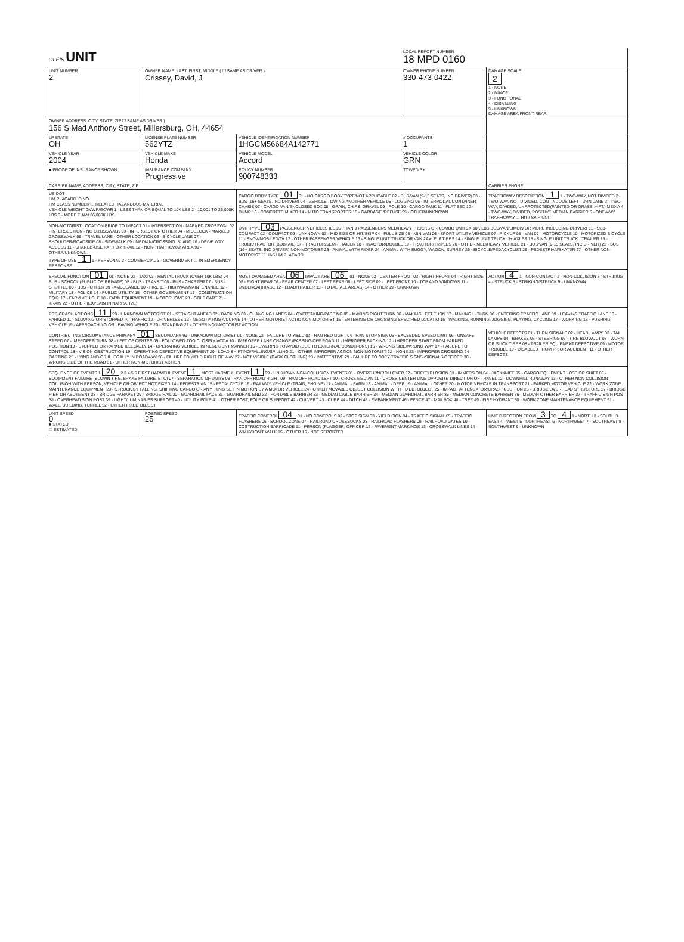| OLEIS UNIT | | | LOCAL REPORT NUMBER 18 MPD 0160 | |
| UNIT NUMBER 2 | OWNER NAME: LAST, FIRST, MIDDLE ( ☐ SAME AS DRIVER ) Crissey, David, J | | OWNER PHONE NUMBER 330-473-0422 | DAMAGE SCALE 2 1 - NONE 2 - MINOR 3 - FUNCTIONAL 4 - DISABLING 9 - UNKNOWN DAMAGE AREA FRONT REAR |
| OWNER ADDRESS: CITY, STATE, ZIP ☐ SAME AS DRIVER ) 156 S Mad Anthony Street, Millersburg, OH, 44654 | | | | |
| LP STATE OH | LICENSE PLATE NUMBER 562YTZ | VEHICLE IDENTIFICATION NUMBER 1HGCM56684A142771 | # OCCUPANTS 1 | |
| VEHICLE YEAR 2004 | VEHICLE MAKE Honda | VEHICLE MODEL Accord | VEHICLE COLOR GRN | |
| ■ PROOF OF INSURANCE SHOWN | INSURANCE COMPANY Progressive | POLICY NUMBER 900748333 | TOWED BY | |
| CARRIER NAME, ADDRESS, CITY, STATE, ZIP | | | | CARRIER PHONE |
| US DOT HM PLACARD ID NO. HM CLASS NUMBER ☐ RELATED HAZARDOUS MATERIAL VEHICLE WEIGHT GVWR/GCWR 1 - LESS THAN OR EQUAL TO 10K LBS 2 - 10,001 TO 26,000K LBS 3 - MORE THAN 26,000K LBS. | | CARGO BODY TYPE 01 01 - NO CARGO BODY TYPE/NOT APPLICABLE 02 - BUS/VAN (9-15 SEATS, INC DRIVER) 03 - BUS (16+ SEATS, INC DRIVER) 04 - VEHICLE TOWING ANOTHER VEHICLE 05 - LOGGING 06 - INTERMODAL CONTAINER CHASIS 07 - CARGO VAN/ENCLOSED BOX 08 - GRAIN, CHIPS, GRAVEL 09 - POLE 10 - CARGO TANK 11 - FLAT BED 12 - DUMP 13 - CONCRETE MIXER 14 - AUTO TRANSPORTER 15 - GARBAGE /REFUSE 99 - OTHER/UNKNOWN | | TRAFFICWAY DESCRIPTION 1 1 - TWO-WAY, NOT DIVIDED 2 - TWO-WAY, NOT DIVIDED, CONTINUOUS LEFT TURN LANE 3 - TWO-WAY, DIVIDED, UNPROTECTED(PAINTED OR GRASS >4FT.) MEDIA 4 - TWO-WAY, DIVIDED, POSITIVE MEDIAN BARRIER 5 - ONE-WAY TRAFFICWAY ☐ HIT / SKIP UNIT |
| NON-MOTORIST LOCATION PRIOR TO IMPACT 01 - INTERSECTION - MARKED CROSSWAL 02 - INTERSECTION - NO CROSSWALK 03 - INTERSECTION OTHER 04 - MIDBLOCK - MARKED CROSSWALK 05 - TRAVEL LANE - OTHER LOCATION 06 - BICYCLE LANE 07 - SHOULDER/ROADSIDE 08 - SIDEWALK 09 - MEDIAN/CROSSING ISLAND 10 - DRIVE WAY ACCESS 11 - SHARED-USE PATH OR TRAIL 12 - NON-TRAFFICWAY AREA 99 - OTHER/UNKNOWN TYPE OF USE 1 1 - PERSONAL 2 - COMMERCIAL 3 - GOVERNMENT ☐ IN EMERGENCY RESPONSE | | UNIT TYPE 03 PASSENGER VEHICLES (LESS THAN 9 PASSENGERS MED/HEAVY TRUCKS OR COMBO UNITS > 10K LBS BUS/VAN/LIMO(9 OR MORE INCLUDING DRIVER) 01 - SUB-COMPACT 02 - COMPACT 99 - UNKNOWN 03 - MID SIZE OR HIT/SKIP 04 - FULL SIZE 05 - MINIVAN 06 - SPORT UTILITY VEHICLE 07 - PICKUP 08 - VAN 09 - MOTORCYCLE 10 - MOTORIZED BICYCLE 11 - SNOWMOBILE/ATV 12 - OTHER PASSENGER VEHICLE 13 - SINGLE UNIT TRUCK OR VAN 2AXLE, 6 TIRES 14 - SINGLE UNIT TRUCK: 3+ AXLES 15 - SINGLE UNIT TRUCK / TRAILER 16 - TRUCK/TRACTOR (BOBTAIL) 17 - TRACTOR/SEMI-TRAILER 18 - TRACTOR/DOUBLE 19 - TRACTOR/TRIPLES 20 - OTHER MED/HEAVY VEHICLE 21 - BUS/VAN (9-15 SEATS, INC DRIVER) 22 - BUS (16+ SEATS, INC DRIVER) NON-MOTORIST 23 - ANIMAL WITH RIDER 24 - ANIMAL WITH BUGGY, WAGON, SURREY 25 - BICYCLE/PEDACYCLIST 26 - PEDESTRIAN/SKATER 27 - OTHER NON-MOTORIST ☐ HAS HM PLACARD | | |
| SPECIAL FUNCTION 01 01 - NONE 02 - TAXI 03 - RENTAL TRUCK (OVER 10K LBS) 04 - BUS - SCHOOL (PUBLIC OR PRIVATE) 05 - BUS - TRANSIT 06 - BUS - CHARTER 07 - BUS - SHUTTLE 08 - BUS - OTHER 09 - AMBULANCE 10 - FIRE 11 - HIGHWAY/MAINTENANCE 12 - MILITARY 13 - POLICE 14 - PUBLIC UTILITY 15 - OTHER GOVERNMENT 16 - CONSTRUCTION EQIP. 17 - FARM VEHICLE 18 - FARM EQUIPMENT 19 - MOTORHOME 20 - GOLF CART 21 - TRAIN 22 - OTHER (EXPLAIN IN NARRATIVE) | | MOST DAMAGED AREA 06 IMPACT ARE 06 01 - NONE 02 - CENTER FRONT 03 - RIGHT FRONT 04 - RIGHT SIDE 05 - RIGHT REAR 06 - REAR CENTER 07 - LEFT REAR 08 - LEFT SIDE 09 - LEFT FRONT 10 - TOP AND WINDOWS 11 - UNDERCARRIAGE 12 - LOAD/TRAILER 13 - TOTAL (ALL AREAS) 14 - OTHER 99 - UNKNOWN | | ACTION 4 1 - NON-CONTACT 2 - NON-COLLISION 3 - STRIKING 4 - STRUCK 5 - STRIKING/STRUCK 9 - UNKNOWN |
| PRE-CRASH ACTIONS 11 99 - UNKNOWN MOTORIST 01 - STRAIGHT AHEAD 02 - BACKING 03 - CHANGING LANES 04 - OVERTAKING/PASSING 05 - MAKING RIGHT TURN 06 - MAKING LEFT TURN 07 - MAKING U-TURN 08 - ENTERING TRAFFIC LANE 09 - LEAVING TRAFFIC LANE 10 - PARKED 11 - SLOWING OR STOPPED IN TRAFFIC 12 - DRIVERLESS 13 - NEGOTIATING A CURVE 14 - OTHER MOTORIST ACTIO NON-MOTORIST 15 - ENTERING OR CROSSING SPECIFIED LOCATIO 16 - WALKING, RUNNING, JOGGING, PLAYING, CYCLING 17 - WORKING 18 - PUSHING VEHICLE 19 - APPROACHING OR LEAVING VEHICLE 20 - STANDING 21 - OTHER NON-MOTORIST ACTION | | | | |
| CONTRIBUTING CIRCUMSTANCE PRIMARY 01 SECONDARY 99 - UNKNOWN MOTORIST 01 - NONE 02 - FAILURE TO YIELD 03 - RAN RED LIGHT 04 - RAN STOP SIGN 05 - EXCEEDED SPEED LIMIT 06 - UNSAFE SPEED 07 - IMPROPER TURN 08 - LEFT OF CENTER 09 - FOLLOWED TOO CLOSELY/ACDA 10 - IMPROPER LANE CHANGE /PASSING/OFF ROAD 11 - IMPROPER BACKING 12 - IMPROPER START FROM PARKED POSITION 13 - STOPPED OR PARKED ILLEGALLY 14 - OPERATING VEHICLE IN NEGLIGENT MANNER 15 - SWERING TO AVOID (DUE TO EXTERNAL CONDITIONS) 16 - WRONG SIDE/WRONG WAY 17 - FAILURE TO CONTROL 18 - VISION OBSTRUCTION 19 - OPERATING DEFECTIVE EQUIPMENT 20 - LOAD SHIFTING/FALLING/SPILLING 21 - OTHER IMPROPER ACTION NON-MOTORIST 22 - NONE 23 - IMPROPER CROSSING 24 - DARTING 25 - LYING AND/OR ILLEGALLY IN ROADWAY 26 - FALURE TO YIELD RIGHT OF WAY 27 - NOT VISIBLE (DARK CLOTHING) 28 - INATTENTIVE 29 - FAILURE TO OBEY TRAFFIC SIGNS /SIGNALS/OFFICER 30 - WRONG SIDE OF THE ROAD 31 - OTHER NON-MOTORIST ACTION | | | | VEHICLE DEFECTS 01 - TURN SIGNALS 02 - HEAD LAMPS 03 - TAIL LAMPS 04 - BRAKES 05 - STEERING 06 - TIRE BLOWOUT 07 - WORN OR SLICK TIRES 08 - TRAILER EQUIPMENT DEFECTIVE 09 - MOTOR TROUBLE 10 - DISABLED FROM PRIOR ACCIDENT 11 - OTHER DEFECTS |
| SEQUENCE OF EVENTS 1 20 2 3 4 5 6 FIRST HARMFUL EVENT 1 MOST HARMFUL EVENT 1 99 - UNKNOWN NON-COLLISION EVENTS 01 - OVERTURN/ROLLOVER 02 - FIRE/EXPLOSION 03 - IMMERSION 04 - JACKKNIFE 05 - CARGO/EQUIPMENT LOSS OR SHIFT 06 - EQUIPMENT FAILURE (BLOWN TIRE, BRAKE FAILURE, ETC) 07 - SEPARATION OF UNITS 08 - RAN OFF ROAD RIGHT 09 - RAN OFF ROAD LEFT 10 - CROSS MEDIAN 11 - CROSS CENTER LINE OPPOSITE DIRECTION OF TRAVEL 12 - DOWNHILL RUNAWAY 13 - OTHER NON-COLLISION COLLISION WITH PERSON, VEHICLE OR OBJECT NOT FIXED 14 - PEDESTRIAN 15 - PEDALCYCLE 16 - RAILWAY VEHICLE (TRAIN, ENGINE) 17 - ANIMAL - FARM 18 - ANIMAL - DEER 19 - ANIMAL - OTHER 20 - MOTOR VEHICLE IN TRANSPORT 21 - PARKED MOTOR VEHICLE 22 - WORK ZONE MAINTENANCE EQUIPMENT 23 - STRUCK BY FALLING, SHIFTING CARGO OR ANYTHING SET IN MOTION BY A MOTOR VEHICLE 24 - OTHER MOVABLE OBJECT COLLISION WITH FIXED, OBJECT 25 - IMPACT ATTENUATOR/CRASH CUSHION 26 - BRIDGE OVERHEAD STRUCTURE 27 - BRIDGE PIER OR ABUTMENT 28 - BRIDGE PARAPET 29 - BRIDGE RAIL 30 - GUARDRAIL FACE 31 - GUARDRAIL END 32 - PORTABLE BARRIER 33 - MEDIAN CABLE BARRIER 34 - MEDIAN GUARDRAIL BARRIER 35 - MEDIAN CONCRETE BARRIER 36 - MEDIAN OTHER BARRIER 37 - TRAFFIC SIGN POST 38 - OVERHEAD SIGN POST 39 - LIGHT/LUMINARIES SUPPORT 40 - UTILITY POLE 41 - OTHER POST, POLE OR SUPPORT 42 - CULVERT 43 - CURB 44 - DITCH 45 - EMBANKMENT 46 - FENCE 47 - MAILBOX 48 - TREE 49 - FIRE HYDRANT 50 - WORK ZONE MAINTENANCE EQUIPMENT 51 - WALL, BUILDING, TUNNEL 52 - OTHER FIXED OBJECT | | | | |
| UNIT SPEED 0 ■ STATED ☐ ESTIMATED | POSTED SPEED 25 | TRAFFIC CONTROL 04 01 - NO CONTROLS 02 - STOP SIGN 03 - YIELD SIGN 04 - TRAFFIC SIGNAL 05 - TRAFFIC FLASHERS 06 - SCHOOL ZONE 07 - RAILROAD CROSSBUCKS 08 - RAILROAD FLASHERS 09 - RAILROAD GATES 10 - COSTRUCTION BARRICADE 11 - PERSON (FLAGGER, OFFICER 12 - PAVEMENT MARKINGS 13 - CROSSWALK LINES 14 - WALK/DON'T WALK 15 - OTHER 16 - NOT REPORTED | | UNIT DIRECTION FROM 3 TO 4 1 - NORTH 2 - SOUTH 3 - EAST 4 - WEST 5 - NORTHEAST 6 - NORTHWEST 7 - SOUTHEAST 8 - SOUTHWEST 9 - UNKNOWN |